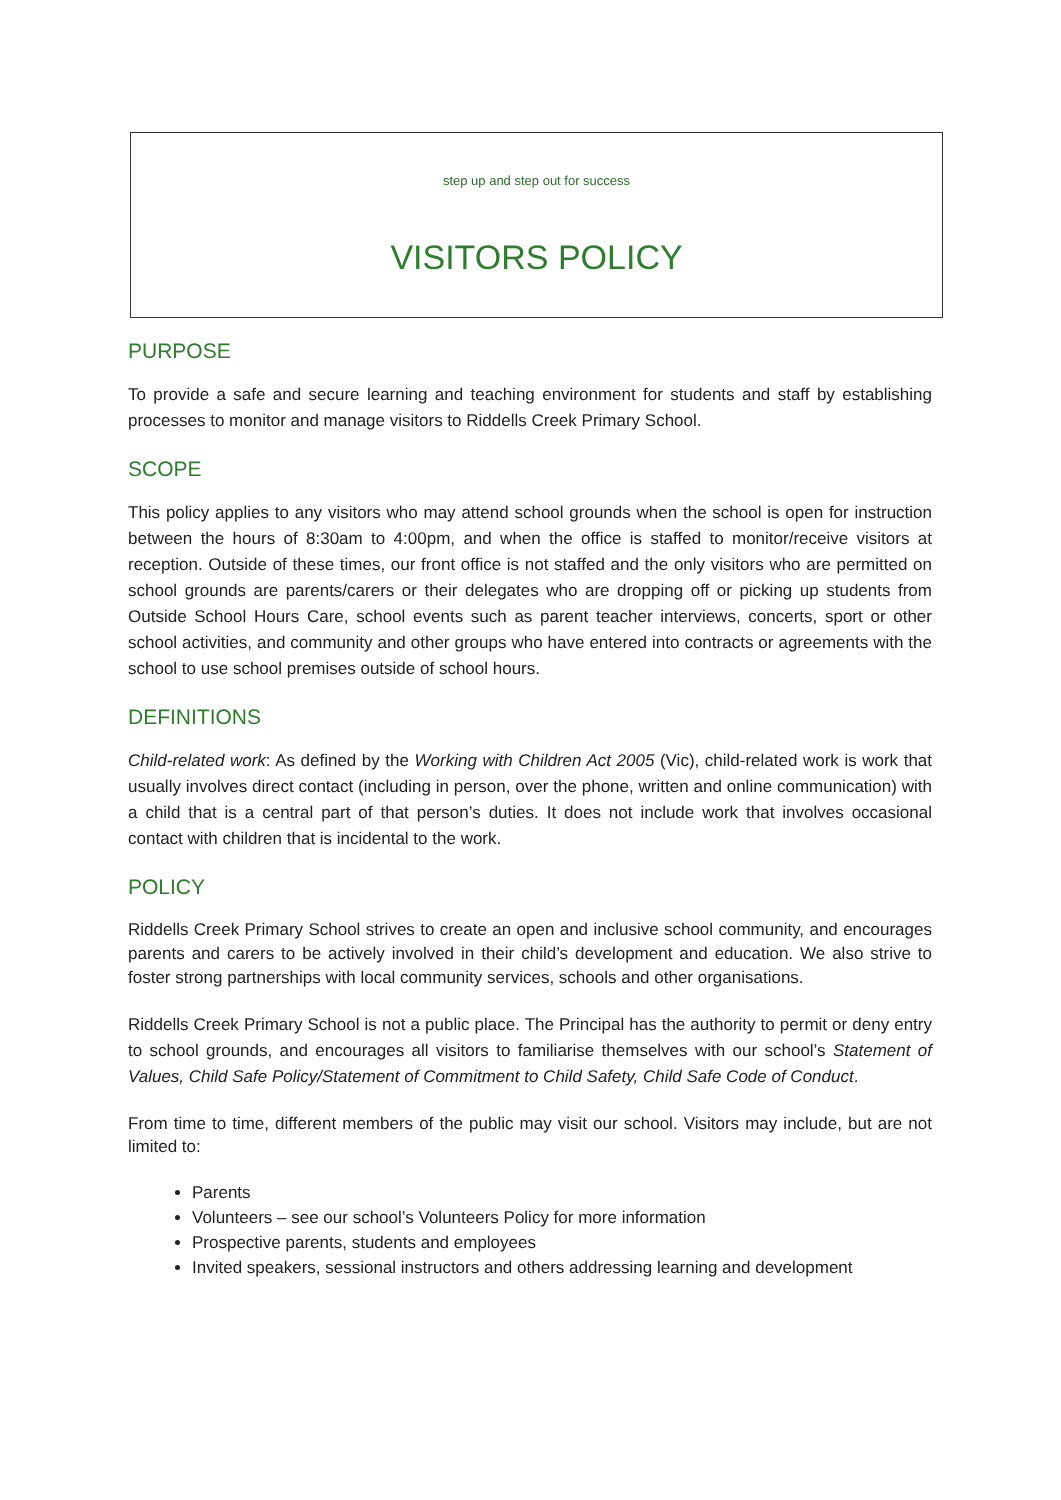step up and step out for success
VISITORS POLICY
PURPOSE
To provide a safe and secure learning and teaching environment for students and staff by establishing processes to monitor and manage visitors to Riddells Creek Primary School.
SCOPE
This policy applies to any visitors who may attend school grounds when the school is open for instruction between the hours of 8:30am to 4:00pm, and when the office is staffed to monitor/receive visitors at reception. Outside of these times, our front office is not staffed and the only visitors who are permitted on school grounds are parents/carers or their delegates who are dropping off or picking up students from Outside School Hours Care, school events such as parent teacher interviews, concerts, sport or other school activities, and community and other groups who have entered into contracts or agreements with the school to use school premises outside of school hours.
DEFINITIONS
Child-related work: As defined by the Working with Children Act 2005 (Vic), child-related work is work that usually involves direct contact (including in person, over the phone, written and online communication) with a child that is a central part of that person’s duties. It does not include work that involves occasional contact with children that is incidental to the work.
POLICY
Riddells Creek Primary School strives to create an open and inclusive school community, and encourages parents and carers to be actively involved in their child’s development and education. We also strive to foster strong partnerships with local community services, schools and other organisations.
Riddells Creek Primary School is not a public place. The Principal has the authority to permit or deny entry to school grounds, and encourages all visitors to familiarise themselves with our school’s Statement of Values, Child Safe Policy/Statement of Commitment to Child Safety, Child Safe Code of Conduct.
From time to time, different members of the public may visit our school. Visitors may include, but are not limited to:
Parents
Volunteers – see our school’s Volunteers Policy for more information
Prospective parents, students and employees
Invited speakers, sessional instructors and others addressing learning and development